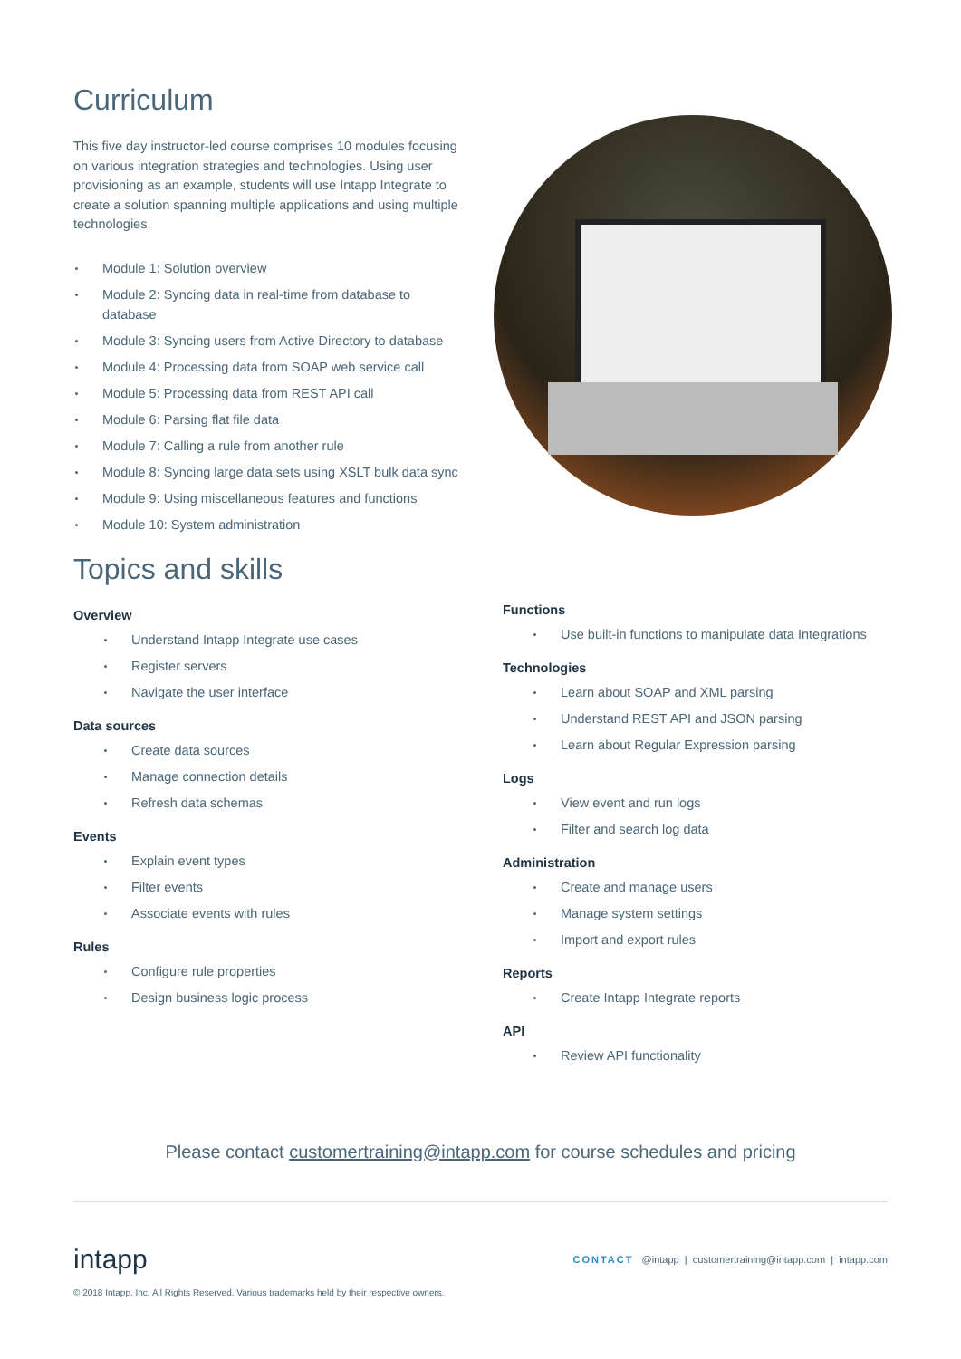Curriculum
This five day instructor-led course comprises 10 modules focusing on various integration strategies and technologies. Using user provisioning as an example, students will use Intapp Integrate to create a solution spanning multiple applications and using multiple technologies.
Module 1: Solution overview
Module 2: Syncing data in real-time from database to database
Module 3: Syncing users from Active Directory to database
Module 4: Processing data from SOAP web service call
Module 5: Processing data from REST API call
Module 6: Parsing flat file data
Module 7: Calling a rule from another rule
Module 8: Syncing large data sets using XSLT bulk data sync
Module 9: Using miscellaneous features and functions
Module 10: System administration
Topics and skills
Overview
Understand Intapp Integrate use cases
Register servers
Navigate the user interface
Data sources
Create data sources
Manage connection details
Refresh data schemas
Events
Explain event types
Filter events
Associate events with rules
Rules
Configure rule properties
Design business logic process
Functions
Use built-in functions to manipulate data Integrations
Technologies
Learn about SOAP and XML parsing
Understand REST API and JSON parsing
Learn about Regular Expression parsing
Logs
View event and run logs
Filter and search log data
Administration
Create and manage users
Manage system settings
Import and export rules
Reports
Create Intapp Integrate reports
API
Review API functionality
Please contact customertraining@intapp.com for course schedules and pricing
intapp
CONTACT @intapp | customertraining@intapp.com | intapp.com
© 2018 Intapp, Inc. All Rights Reserved. Various trademarks held by their respective owners.